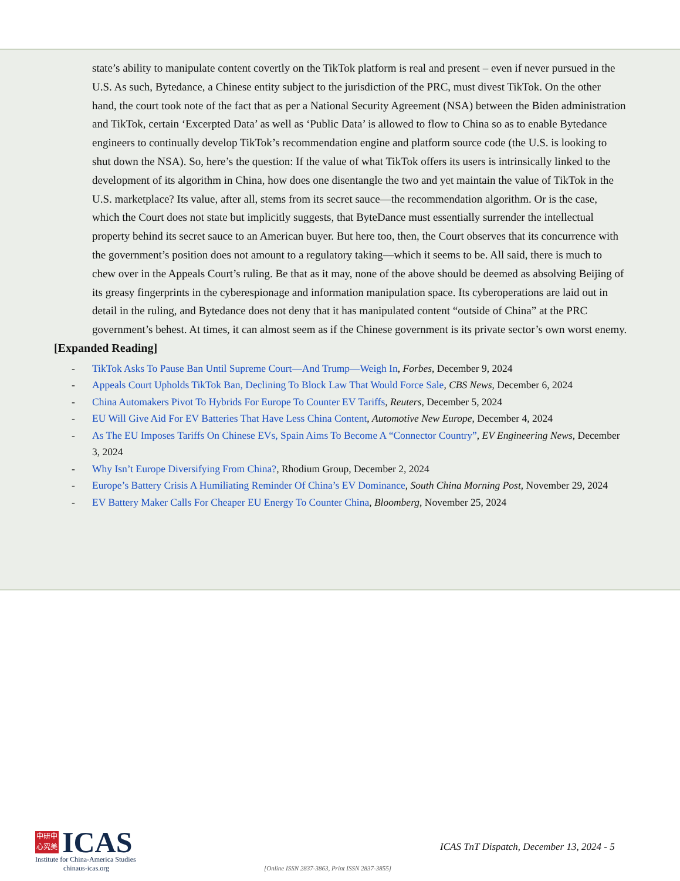state’s ability to manipulate content covertly on the TikTok platform is real and present – even if never pursued in the U.S. As such, Bytedance, a Chinese entity subject to the jurisdiction of the PRC, must divest TikTok. On the other hand, the court took note of the fact that as per a National Security Agreement (NSA) between the Biden administration and TikTok, certain ‘Excerpted Data’ as well as ‘Public Data’ is allowed to flow to China so as to enable Bytedance engineers to continually develop TikTok’s recommendation engine and platform source code (the U.S. is looking to shut down the NSA). So, here’s the question: If the value of what TikTok offers its users is intrinsically linked to the development of its algorithm in China, how does one disentangle the two and yet maintain the value of TikTok in the U.S. marketplace? Its value, after all, stems from its secret sauce—the recommendation algorithm. Or is the case, which the Court does not state but implicitly suggests, that ByteDance must essentially surrender the intellectual property behind its secret sauce to an American buyer. But here too, then, the Court observes that its concurrence with the government’s position does not amount to a regulatory taking—which it seems to be. All said, there is much to chew over in the Appeals Court’s ruling. Be that as it may, none of the above should be deemed as absolving Beijing of its greasy fingerprints in the cyberespionage and information manipulation space. Its cyberoperations are laid out in detail in the ruling, and Bytedance does not deny that it has manipulated content “outside of China” at the PRC government’s behest. At times, it can almost seem as if the Chinese government is its private sector’s own worst enemy.
[Expanded Reading]
- TikTok Asks To Pause Ban Until Supreme Court—And Trump—Weigh In, Forbes, December 9, 2024
- Appeals Court Upholds TikTok Ban, Declining To Block Law That Would Force Sale, CBS News, December 6, 2024
- China Automakers Pivot To Hybrids For Europe To Counter EV Tariffs, Reuters, December 5, 2024
- EU Will Give Aid For EV Batteries That Have Less China Content, Automotive New Europe, December 4, 2024
- As The EU Imposes Tariffs On Chinese EVs, Spain Aims To Become A “Connector Country”, EV Engineering News, December 3, 2024
- Why Isn’t Europe Diversifying From China?, Rhodium Group, December 2, 2024
- Europe’s Battery Crisis A Humiliating Reminder Of China’s EV Dominance, South China Morning Post, November 29, 2024
- EV Battery Maker Calls For Cheaper EU Energy To Counter China, Bloomberg, November 25, 2024
中研中
心究美
ICAS
Institute for China-America Studies
chinaus-icas.org
ICAS TnT Dispatch, December 13, 2024 - 5
[Online ISSN 2837-3863, Print ISSN 2837-3855]